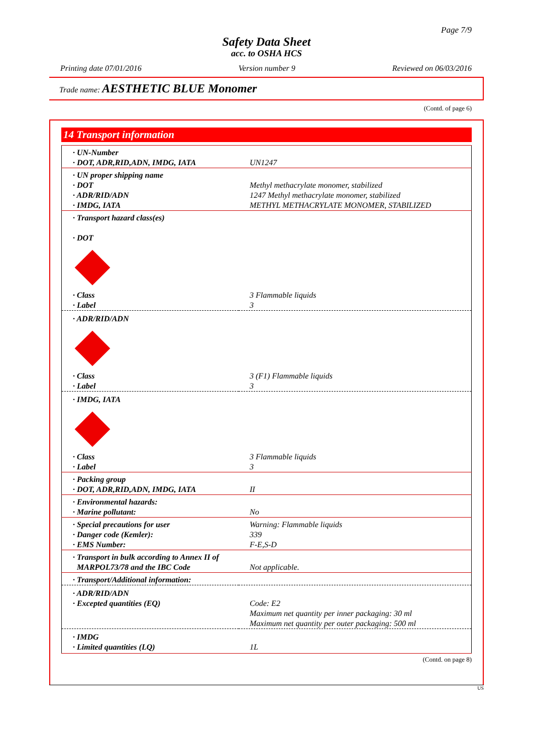Page 7/9
Safety Data Sheet
acc. to OSHA HCS
Printing date 07/01/2016 Version number 9 Reviewed on 06/03/2016
Trade name: AESTHETIC BLUE Monomer
(Contd. of page 6)
14 Transport information
| · UN-Number · DOT, ADR,RID,ADN, IMDG, IATA | UN1247 |
| · UN proper shipping name · DOT · ADR/RID/ADN · IMDG, IATA | Methyl methacrylate monomer, stabilized 1247 Methyl methacrylate monomer, stabilized METHYL METHACRYLATE MONOMER, STABILIZED |
| · Transport hazard class(es) · DOT | |
| · Class · Label | 3 Flammable liquids 3 |
| · ADR/RID/ADN | |
| · Class · Label | 3 (F1) Flammable liquids 3 |
| · IMDG, IATA | |
| · Class · Label | 3 Flammable liquids 3 |
| · Packing group · DOT, ADR,RID,ADN, IMDG, IATA | II |
| · Environmental hazards: · Marine pollutant: | No |
| · Special precautions for user · Danger code (Kemler): · EMS Number: | Warning: Flammable liquids 339 F-E,S-D |
| · Transport in bulk according to Annex II of MARPOL73/78 and the IBC Code | Not applicable. |
| · Transport/Additional information: | |
| · ADR/RID/ADN · Excepted quantities (EQ) | Code: E2 Maximum net quantity per inner packaging: 30 ml Maximum net quantity per outer packaging: 500 ml |
| · IMDG · Limited quantities (LQ) | 1L |
(Contd. on page 8)
US